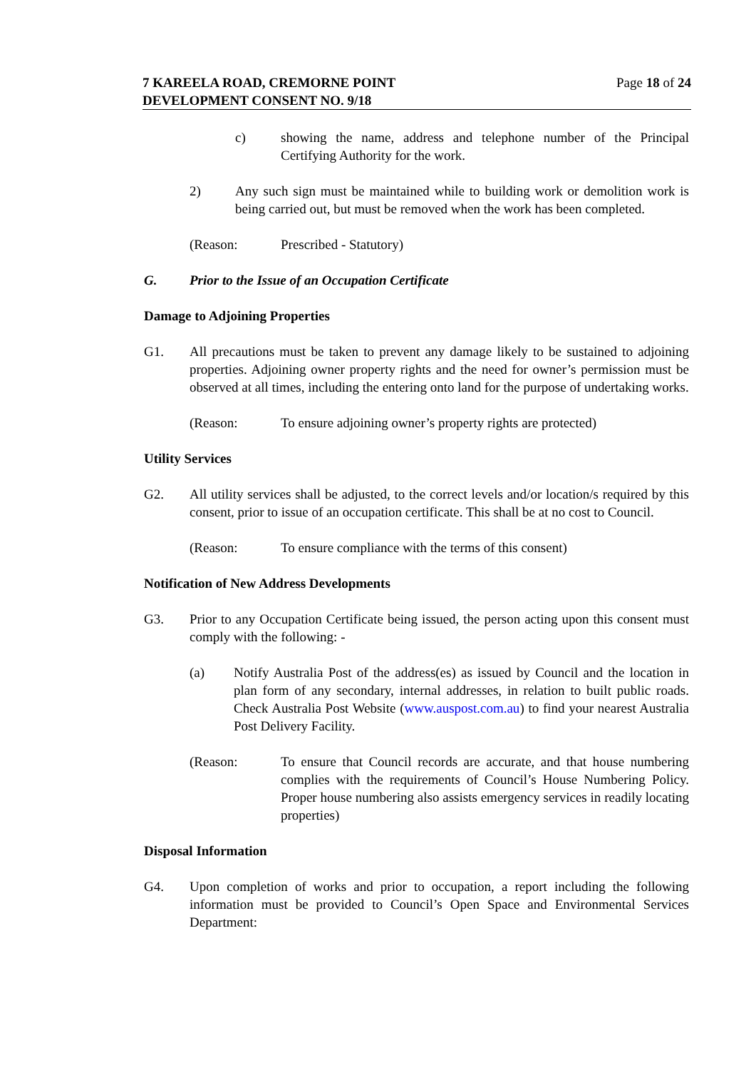7 KAREELA ROAD, CREMORNE POINT
DEVELOPMENT CONSENT NO. 9/18
Page 18 of 24
c) showing the name, address and telephone number of the Principal Certifying Authority for the work.
2) Any such sign must be maintained while to building work or demolition work is being carried out, but must be removed when the work has been completed.
(Reason: Prescribed - Statutory)
G. Prior to the Issue of an Occupation Certificate
Damage to Adjoining Properties
G1. All precautions must be taken to prevent any damage likely to be sustained to adjoining properties. Adjoining owner property rights and the need for owner’s permission must be observed at all times, including the entering onto land for the purpose of undertaking works.
(Reason: To ensure adjoining owner’s property rights are protected)
Utility Services
G2. All utility services shall be adjusted, to the correct levels and/or location/s required by this consent, prior to issue of an occupation certificate. This shall be at no cost to Council.
(Reason: To ensure compliance with the terms of this consent)
Notification of New Address Developments
G3. Prior to any Occupation Certificate being issued, the person acting upon this consent must comply with the following: -
(a) Notify Australia Post of the address(es) as issued by Council and the location in plan form of any secondary, internal addresses, in relation to built public roads. Check Australia Post Website (www.auspost.com.au) to find your nearest Australia Post Delivery Facility.
(Reason: To ensure that Council records are accurate, and that house numbering complies with the requirements of Council’s House Numbering Policy. Proper house numbering also assists emergency services in readily locating properties)
Disposal Information
G4. Upon completion of works and prior to occupation, a report including the following information must be provided to Council’s Open Space and Environmental Services Department: